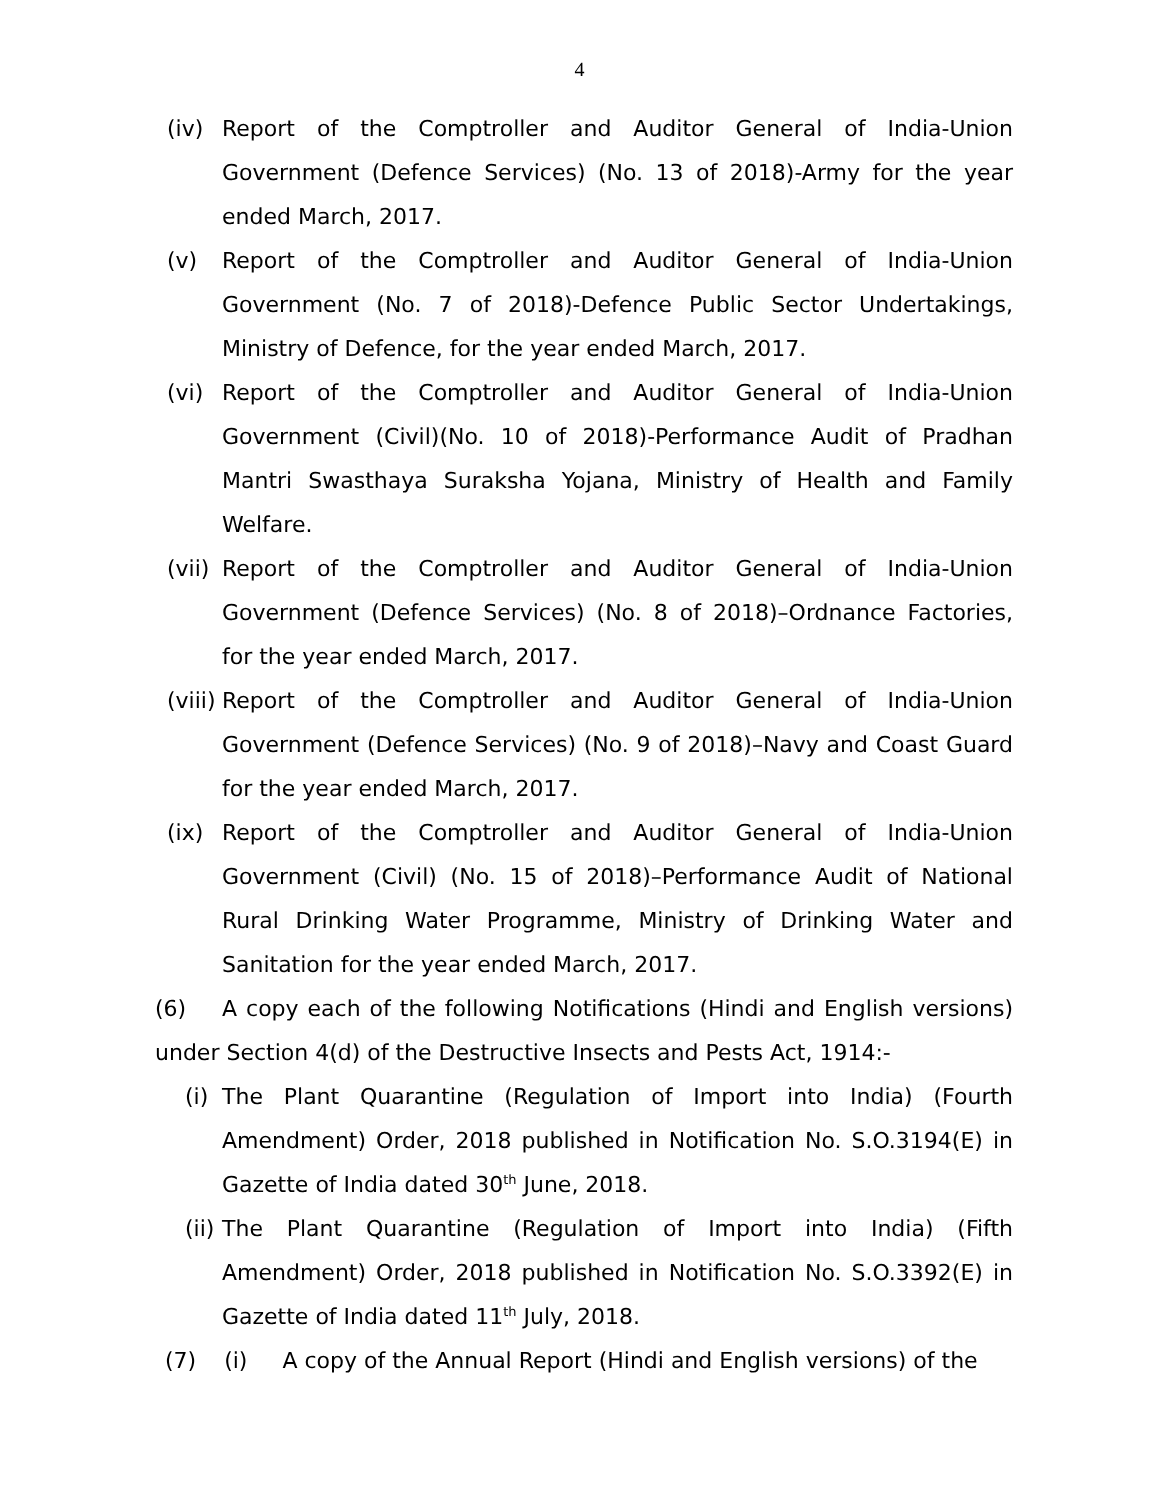4
(iv) Report of the Comptroller and Auditor General of India-Union Government (Defence Services) (No. 13 of 2018)-Army for the year ended March, 2017.
(v) Report of the Comptroller and Auditor General of India-Union Government (No. 7 of 2018)-Defence Public Sector Undertakings, Ministry of Defence, for the year ended March, 2017.
(vi) Report of the Comptroller and Auditor General of India-Union Government (Civil)(No. 10 of 2018)-Performance Audit of Pradhan Mantri Swasthaya Suraksha Yojana, Ministry of Health and Family Welfare.
(vii) Report of the Comptroller and Auditor General of India-Union Government (Defence Services) (No. 8 of 2018)–Ordnance Factories, for the year ended March, 2017.
(viii)
Report of the Comptroller and Auditor General of India-Union Government (Defence Services) (No. 9 of 2018)–Navy and Coast Guard for the year ended March, 2017.
(ix) Report of the Comptroller and Auditor General of India-Union Government (Civil) (No. 15 of 2018)–Performance Audit of National Rural Drinking Water Programme, Ministry of Drinking Water and Sanitation for the year ended March, 2017.
(6) A copy each of the following Notifications (Hindi and English versions) under Section 4(d) of the Destructive Insects and Pests Act, 1914:-
(i) The Plant Quarantine (Regulation of Import into India) (Fourth Amendment) Order, 2018 published in Notification No. S.O.3194(E) in Gazette of India dated 30<sup>th</sup> June, 2018.
(ii) The Plant Quarantine (Regulation of Import into India) (Fifth Amendment) Order, 2018 published in Notification No. S.O.3392(E) in Gazette of India dated 11<sup>th</sup> July, 2018.
(7) (i) A copy of the Annual Report (Hindi and English versions) of the